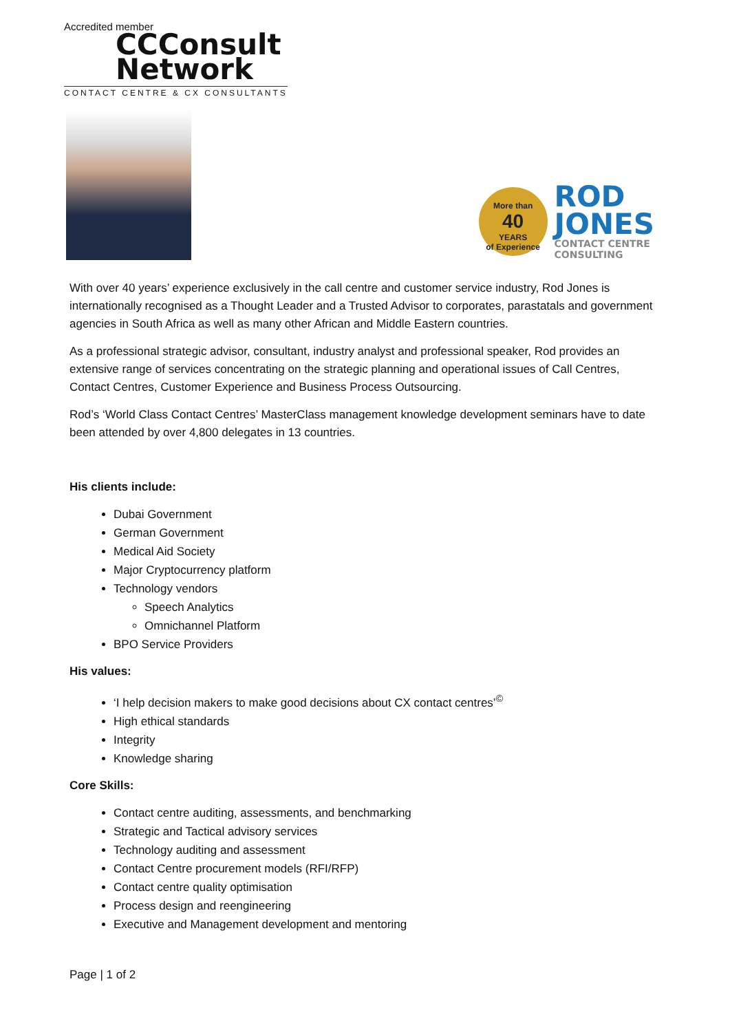Accredited member
CCConsult
Network
CONTACT CENTRE & CX CONSULTANTS
More than
40
YEARS
of Experience
ROD
JONES
CONTACT CENTRE
CONSULTING
With over 40 years’ experience exclusively in the call centre and customer service industry, Rod Jones is internationally recognised as a Thought Leader and a Trusted Advisor to corporates, parastatals and government agencies in South Africa as well as many other African and Middle Eastern countries.
As a professional strategic advisor, consultant, industry analyst and professional speaker, Rod provides an extensive range of services concentrating on the strategic planning and operational issues of Call Centres, Contact Centres, Customer Experience and Business Process Outsourcing.
Rod’s ‘World Class Contact Centres’ MasterClass management knowledge development seminars have to date been attended by over 4,800 delegates in 13 countries.
His clients include:
Dubai Government
German Government
Medical Aid Society
Major Cryptocurrency platform
Technology vendors
Speech Analytics
Omnichannel Platform
BPO Service Providers
His values:
‘I help decision makers to make good decisions about CX contact centres’<sup>©</sup>
High ethical standards
Integrity
Knowledge sharing
Core Skills:
Contact centre auditing, assessments, and benchmarking
Strategic and Tactical advisory services
Technology auditing and assessment
Contact Centre procurement models (RFI/RFP)
Contact centre quality optimisation
Process design and reengineering
Executive and Management development and mentoring
Page | 1 of 2